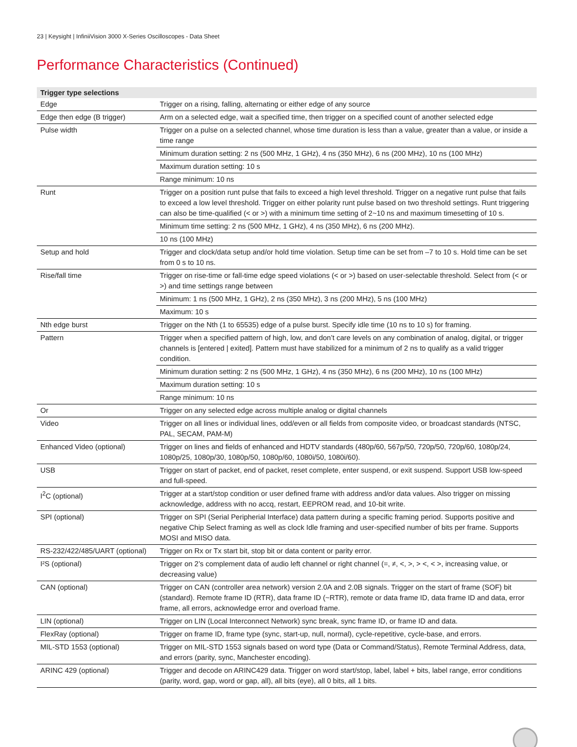23 | Keysight | InfiniiVision 3000 X-Series Oscilloscopes - Data Sheet
Performance Characteristics (Continued)
| Trigger type selections | |
| --- | --- |
| Edge | Trigger on a rising, falling, alternating or either edge of any source |
| Edge then edge (B trigger) | Arm on a selected edge, wait a specified time, then trigger on a specified count of another selected edge |
| Pulse width | Trigger on a pulse on a selected channel, whose time duration is less than a value, greater than a value, or inside a time range |
| | Minimum duration setting: 2 ns (500 MHz, 1 GHz), 4 ns (350 MHz), 6 ns (200 MHz), 10 ns (100 MHz) |
| | Maximum duration setting: 10 s |
| | Range minimum: 10 ns |
| Runt | Trigger on a position runt pulse that fails to exceed a high level threshold. Trigger on a negative runt pulse that fails to exceed a low level threshold. Trigger on either polarity runt pulse based on two threshold settings. Runt triggering can also be time-qualified (< or >) with a minimum time setting of 2~10 ns and maximum timesetting of 10 s. |
| | Minimum time setting: 2 ns (500 MHz, 1 GHz), 4 ns (350 MHz), 6 ns (200 MHz). |
| | 10 ns (100 MHz) |
| Setup and hold | Trigger and clock/data setup and/or hold time violation. Setup time can be set from –7 to 10 s. Hold time can be set from 0 s to 10 ns. |
| Rise/fall time | Trigger on rise-time or fall-time edge speed violations (< or >) based on user-selectable threshold. Select from (< or >) and time settings range between |
| | Minimum: 1 ns (500 MHz, 1 GHz), 2 ns (350 MHz), 3 ns (200 MHz), 5 ns (100 MHz) |
| | Maximum: 10 s |
| Nth edge burst | Trigger on the Nth (1 to 65535) edge of a pulse burst. Specify idle time (10 ns to 10 s) for framing. |
| Pattern | Trigger when a specified pattern of high, low, and don’t care levels on any combination of analog, digital, or trigger channels is [entered / exited]. Pattern must have stabilized for a minimum of 2 ns to qualify as a valid trigger condition. |
| | Minimum duration setting: 2 ns (500 MHz, 1 GHz), 4 ns (350 MHz), 6 ns (200 MHz), 10 ns (100 MHz) |
| | Maximum duration setting: 10 s |
| | Range minimum: 10 ns |
| Or | Trigger on any selected edge across multiple analog or digital channels |
| Video | Trigger on all lines or individual lines, odd/even or all fields from composite video, or broadcast standards (NTSC, PAL, SECAM, PAM-M) |
| Enhanced Video (optional) | Trigger on lines and fields of enhanced and HDTV standards (480p/60, 567p/50, 720p/50, 720p/60, 1080p/24, 1080p/25, 1080p/30, 1080p/50, 1080p/60, 1080i/50, 1080i/60). |
| USB | Trigger on start of packet, end of packet, reset complete, enter suspend, or exit suspend. Support USB low-speed and full-speed. |
| I<sup>2</sup>C (optional) | Trigger at a start/stop condition or user defined frame with address and/or data values. Also trigger on missing acknowledge, address with no accq, restart, EEPROM read, and 10-bit write. |
| SPI (optional) | Trigger on SPI (Serial Peripherial Interface) data pattern during a specific framing period. Supports positive and negative Chip Select framing as well as clock Idle framing and user-specified number of bits per frame. Supports MOSI and MISO data. |
| RS-232/422/485/UART (optional) | Trigger on Rx or Tx start bit, stop bit or data content or parity error. |
| I²S (optional) | Trigger on 2’s complement data of audio left channel or right channel (=, ≠, <, >, > <, < >, increasing value, or decreasing value) |
| CAN (optional) | Trigger on CAN (controller area network) version 2.0A and 2.0B signals. Trigger on the start of frame (SOF) bit (standard). Remote frame ID (RTR), data frame ID (~RTR), remote or data frame ID, data frame ID and data, error frame, all errors, acknowledge error and overload frame. |
| LIN (optional) | Trigger on LIN (Local Interconnect Network) sync break, sync frame ID, or frame ID and data. |
| FlexRay (optional) | Trigger on frame ID, frame type (sync, start-up, null, normal), cycle-repetitive, cycle-base, and errors. |
| MIL-STD 1553 (optional) | Trigger on MIL-STD 1553 signals based on word type (Data or Command/Status), Remote Terminal Address, data, and errors (parity, sync, Manchester encoding). |
| ARINC 429 (optional) | Trigger and decode on ARINC429 data. Trigger on word start/stop, label, label + bits, label range, error conditions (parity, word, gap, word or gap, all), all bits (eye), all 0 bits, all 1 bits. |